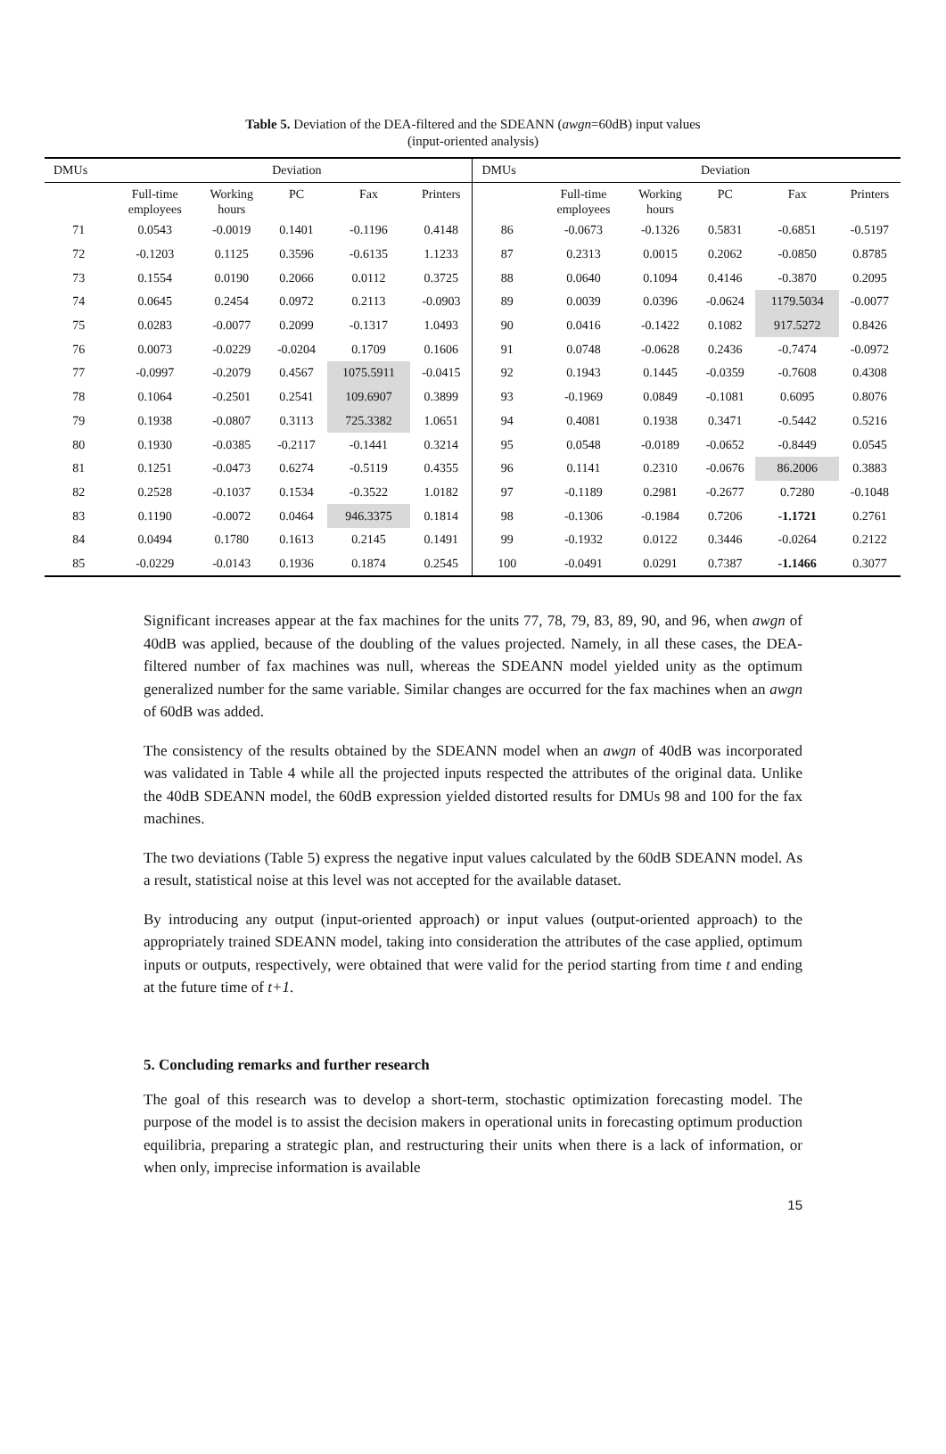Table 5. Deviation of the DEA-filtered and the SDEANN (awgn=60dB) input values
(input-oriented analysis)
| DMUs | Deviation | | | | | DMUs | Deviation | | | | |
| --- | --- | --- | --- | --- | --- | --- | --- | --- | --- | --- | --- |
| | Full-time employees | Working hours | PC | Fax | Printers | | Full-time employees | Working hours | PC | Fax | Printers |
| 71 | 0.0543 | -0.0019 | 0.1401 | -0.1196 | 0.4148 | 86 | -0.0673 | -0.1326 | 0.5831 | -0.6851 | -0.5197 |
| 72 | -0.1203 | 0.1125 | 0.3596 | -0.6135 | 1.1233 | 87 | 0.2313 | 0.0015 | 0.2062 | -0.0850 | 0.8785 |
| 73 | 0.1554 | 0.0190 | 0.2066 | 0.0112 | 0.3725 | 88 | 0.0640 | 0.1094 | 0.4146 | -0.3870 | 0.2095 |
| 74 | 0.0645 | 0.2454 | 0.0972 | 0.2113 | -0.0903 | 89 | 0.0039 | 0.0396 | -0.0624 | 1179.5034 | -0.0077 |
| 75 | 0.0283 | -0.0077 | 0.2099 | -0.1317 | 1.0493 | 90 | 0.0416 | -0.1422 | 0.1082 | 917.5272 | 0.8426 |
| 76 | 0.0073 | -0.0229 | -0.0204 | 0.1709 | 0.1606 | 91 | 0.0748 | -0.0628 | 0.2436 | -0.7474 | -0.0972 |
| 77 | -0.0997 | -0.2079 | 0.4567 | 1075.5911 | -0.0415 | 92 | 0.1943 | 0.1445 | -0.0359 | -0.7608 | 0.4308 |
| 78 | 0.1064 | -0.2501 | 0.2541 | 109.6907 | 0.3899 | 93 | -0.1969 | 0.0849 | -0.1081 | 0.6095 | 0.8076 |
| 79 | 0.1938 | -0.0807 | 0.3113 | 725.3382 | 1.0651 | 94 | 0.4081 | 0.1938 | 0.3471 | -0.5442 | 0.5216 |
| 80 | 0.1930 | -0.0385 | -0.2117 | -0.1441 | 0.3214 | 95 | 0.0548 | -0.0189 | -0.0652 | -0.8449 | 0.0545 |
| 81 | 0.1251 | -0.0473 | 0.6274 | -0.5119 | 0.4355 | 96 | 0.1141 | 0.2310 | -0.0676 | 86.2006 | 0.3883 |
| 82 | 0.2528 | -0.1037 | 0.1534 | -0.3522 | 1.0182 | 97 | -0.1189 | 0.2981 | -0.2677 | 0.7280 | -0.1048 |
| 83 | 0.1190 | -0.0072 | 0.0464 | 946.3375 | 0.1814 | 98 | -0.1306 | -0.1984 | 0.7206 | -1.1721 | 0.2761 |
| 84 | 0.0494 | 0.1780 | 0.1613 | 0.2145 | 0.1491 | 99 | -0.1932 | 0.0122 | 0.3446 | -0.0264 | 0.2122 |
| 85 | -0.0229 | -0.0143 | 0.1936 | 0.1874 | 0.2545 | 100 | -0.0491 | 0.0291 | 0.7387 | -1.1466 | 0.3077 |
Significant increases appear at the fax machines for the units 77, 78, 79, 83, 89, 90, and 96, when awgn of 40dB was applied, because of the doubling of the values projected. Namely, in all these cases, the DEA-filtered number of fax machines was null, whereas the SDEANN model yielded unity as the optimum generalized number for the same variable. Similar changes are occurred for the fax machines when an awgn of 60dB was added.
The consistency of the results obtained by the SDEANN model when an awgn of 40dB was incorporated was validated in Table 4 while all the projected inputs respected the attributes of the original data. Unlike the 40dB SDEANN model, the 60dB expression yielded distorted results for DMUs 98 and 100 for the fax machines.
The two deviations (Table 5) express the negative input values calculated by the 60dB SDEANN model. As a result, statistical noise at this level was not accepted for the available dataset.
By introducing any output (input-oriented approach) or input values (output-oriented approach) to the appropriately trained SDEANN model, taking into consideration the attributes of the case applied, optimum inputs or outputs, respectively, were obtained that were valid for the period starting from time t and ending at the future time of t+1.
5. Concluding remarks and further research
The goal of this research was to develop a short-term, stochastic optimization forecasting model. The purpose of the model is to assist the decision makers in operational units in forecasting optimum production equilibria, preparing a strategic plan, and restructuring their units when there is a lack of information, or when only, imprecise information is available
15